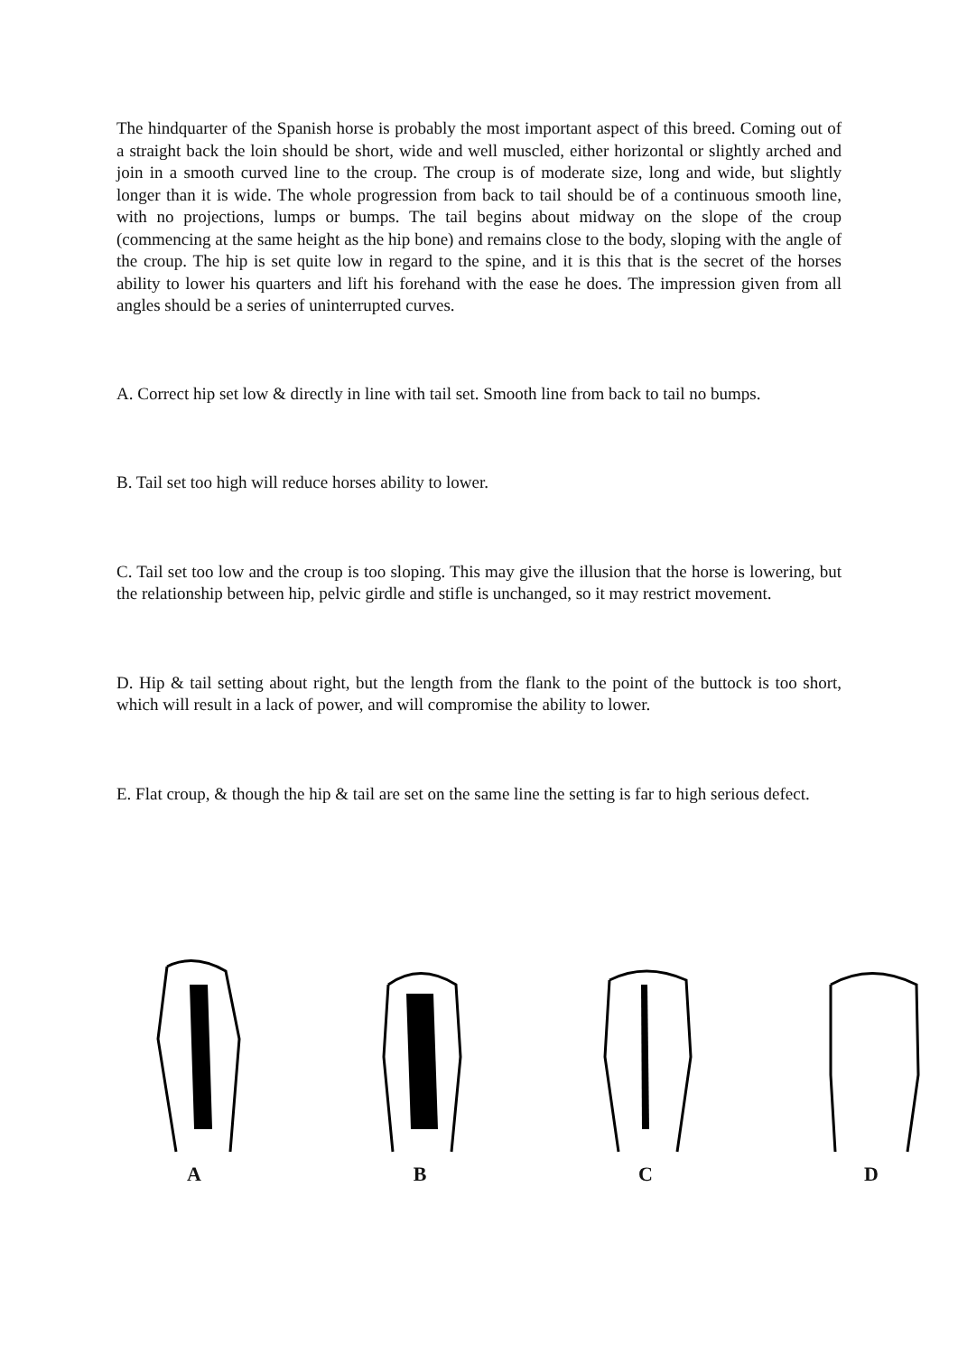The hindquarter of the Spanish horse is probably the most important aspect of this breed. Coming out of a straight back the loin should be short, wide and well muscled, either horizontal or slightly arched and join in a smooth curved line to the croup. The croup is of moderate size, long and wide, but slightly longer than it is wide. The whole progression from back to tail should be of a continuous smooth line, with no projections, lumps or bumps. The tail begins about midway on the slope of the croup (commencing at the same height as the hip bone) and remains close to the body, sloping with the angle of the croup. The hip is set quite low in regard to the spine, and it is this that is the secret of the horses ability to lower his quarters and lift his forehand with the ease he does. The impression given from all angles should be a series of uninterrupted curves.
A. Correct hip set low & directly in line with tail set. Smooth line from back to tail no bumps.
B. Tail set too high will reduce horses ability to lower.
C. Tail set too low and the croup is too sloping. This may give the illusion that the horse is lowering, but the relationship between hip, pelvic girdle and stifle is unchanged, so it may restrict movement.
D. Hip & tail setting about right, but the length from the flank to the point of the buttock is too short, which will result in a lack of power, and will compromise the ability to lower.
E. Flat croup, & though the hip & tail are set on the same line the setting is far to high serious defect.
A B C D